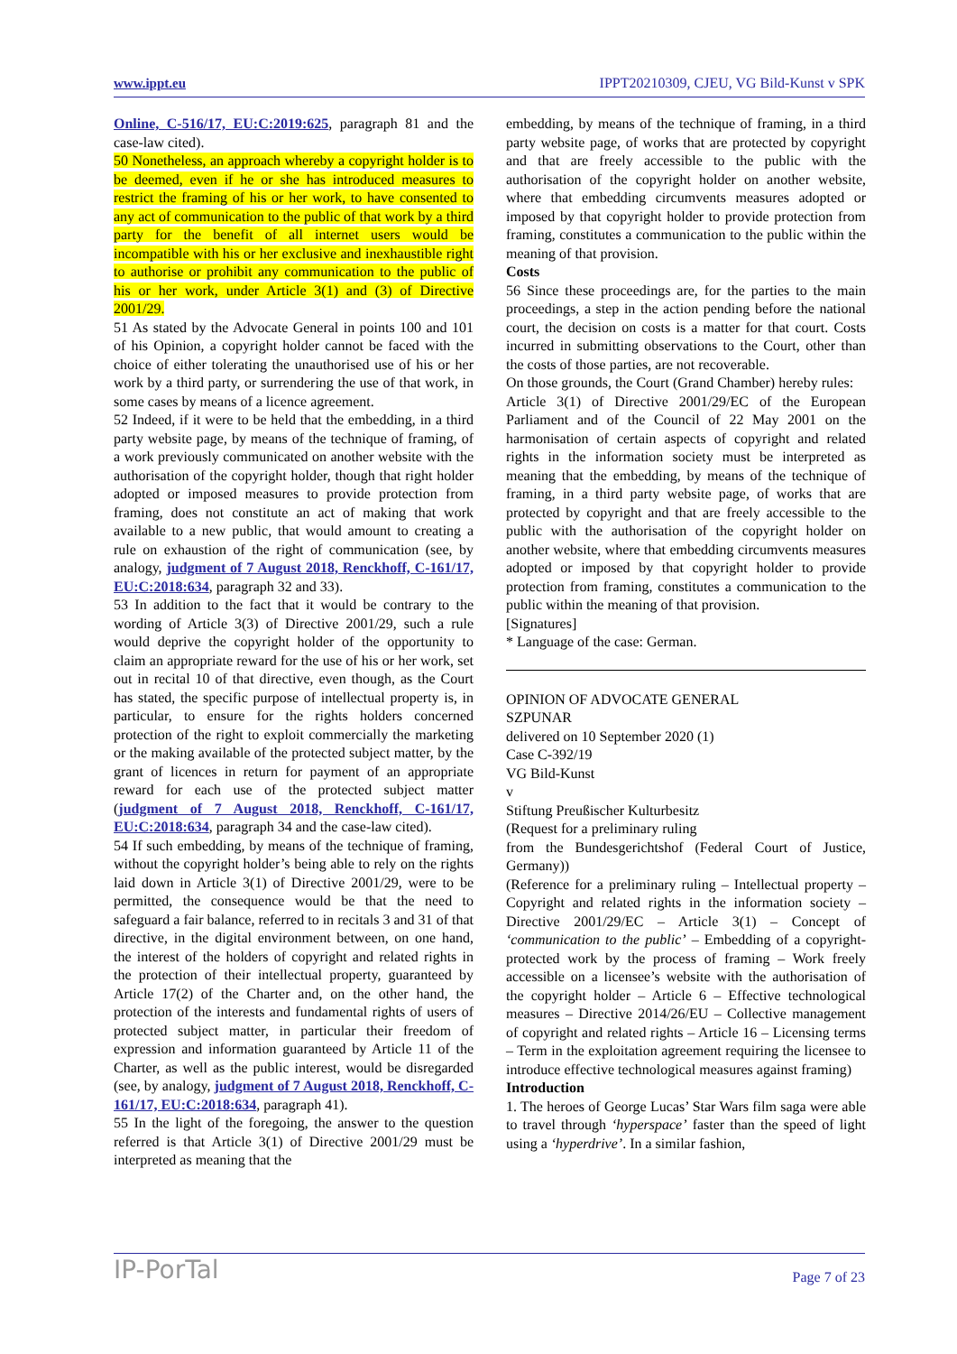www.ippt.eu IPPT20210309, CJEU, VG Bild-Kunst v SPK
Online, C-516/17, EU:C:2019:625, paragraph 81 and the case-law cited).
50 Nonetheless, an approach whereby a copyright holder is to be deemed, even if he or she has introduced measures to restrict the framing of his or her work, to have consented to any act of communication to the public of that work by a third party for the benefit of all internet users would be incompatible with his or her exclusive and inexhaustible right to authorise or prohibit any communication to the public of his or her work, under Article 3(1) and (3) of Directive 2001/29.
51 As stated by the Advocate General in points 100 and 101 of his Opinion, a copyright holder cannot be faced with the choice of either tolerating the unauthorised use of his or her work by a third party, or surrendering the use of that work, in some cases by means of a licence agreement.
52 Indeed, if it were to be held that the embedding, in a third party website page, by means of the technique of framing, of a work previously communicated on another website with the authorisation of the copyright holder, though that right holder adopted or imposed measures to provide protection from framing, does not constitute an act of making that work available to a new public, that would amount to creating a rule on exhaustion of the right of communication (see, by analogy, judgment of 7 August 2018, Renckhoff, C-161/17, EU:C:2018:634, paragraph 32 and 33).
53 In addition to the fact that it would be contrary to the wording of Article 3(3) of Directive 2001/29, such a rule would deprive the copyright holder of the opportunity to claim an appropriate reward for the use of his or her work, set out in recital 10 of that directive, even though, as the Court has stated, the specific purpose of intellectual property is, in particular, to ensure for the rights holders concerned protection of the right to exploit commercially the marketing or the making available of the protected subject matter, by the grant of licences in return for payment of an appropriate reward for each use of the protected subject matter (judgment of 7 August 2018, Renckhoff, C-161/17, EU:C:2018:634, paragraph 34 and the case-law cited).
54 If such embedding, by means of the technique of framing, without the copyright holder’s being able to rely on the rights laid down in Article 3(1) of Directive 2001/29, were to be permitted, the consequence would be that the need to safeguard a fair balance, referred to in recitals 3 and 31 of that directive, in the digital environment between, on one hand, the interest of the holders of copyright and related rights in the protection of their intellectual property, guaranteed by Article 17(2) of the Charter and, on the other hand, the protection of the interests and fundamental rights of users of protected subject matter, in particular their freedom of expression and information guaranteed by Article 11 of the Charter, as well as the public interest, would be disregarded (see, by analogy, judgment of 7 August 2018, Renckhoff, C-161/17, EU:C:2018:634, paragraph 41).
55 In the light of the foregoing, the answer to the question referred is that Article 3(1) of Directive 2001/29 must be interpreted as meaning that the
embedding, by means of the technique of framing, in a third party website page, of works that are protected by copyright and that are freely accessible to the public with the authorisation of the copyright holder on another website, where that embedding circumvents measures adopted or imposed by that copyright holder to provide protection from framing, constitutes a communication to the public within the meaning of that provision.
Costs
56 Since these proceedings are, for the parties to the main proceedings, a step in the action pending before the national court, the decision on costs is a matter for that court. Costs incurred in submitting observations to the Court, other than the costs of those parties, are not recoverable.
On those grounds, the Court (Grand Chamber) hereby rules:
Article 3(1) of Directive 2001/29/EC of the European Parliament and of the Council of 22 May 2001 on the harmonisation of certain aspects of copyright and related rights in the information society must be interpreted as meaning that the embedding, by means of the technique of framing, in a third party website page, of works that are protected by copyright and that are freely accessible to the public with the authorisation of the copyright holder on another website, where that embedding circumvents measures adopted or imposed by that copyright holder to provide protection from framing, constitutes a communication to the public within the meaning of that provision.
[Signatures]
* Language of the case: German.
OPINION OF ADVOCATE GENERAL
SZPUNAR
delivered on 10 September 2020 (1)
Case C-392/19
VG Bild-Kunst
v
Stiftung Preußischer Kulturbesitz
(Request for a preliminary ruling
from the Bundesgerichtshof (Federal Court of Justice, Germany))
(Reference for a preliminary ruling – Intellectual property – Copyright and related rights in the information society – Directive 2001/29/EC – Article 3(1) – Concept of ‘communication to the public’ – Embedding of a copyright-protected work by the process of framing – Work freely accessible on a licensee’s website with the authorisation of the copyright holder – Article 6 – Effective technological measures – Directive 2014/26/EU – Collective management of copyright and related rights – Article 16 – Licensing terms – Term in the exploitation agreement requiring the licensee to introduce effective technological measures against framing)
Introduction
1. The heroes of George Lucas’ Star Wars film saga were able to travel through ‘hyperspace’ faster than the speed of light using a ‘hyperdrive’. In a similar fashion,
IP-PorTal Page 7 of 23